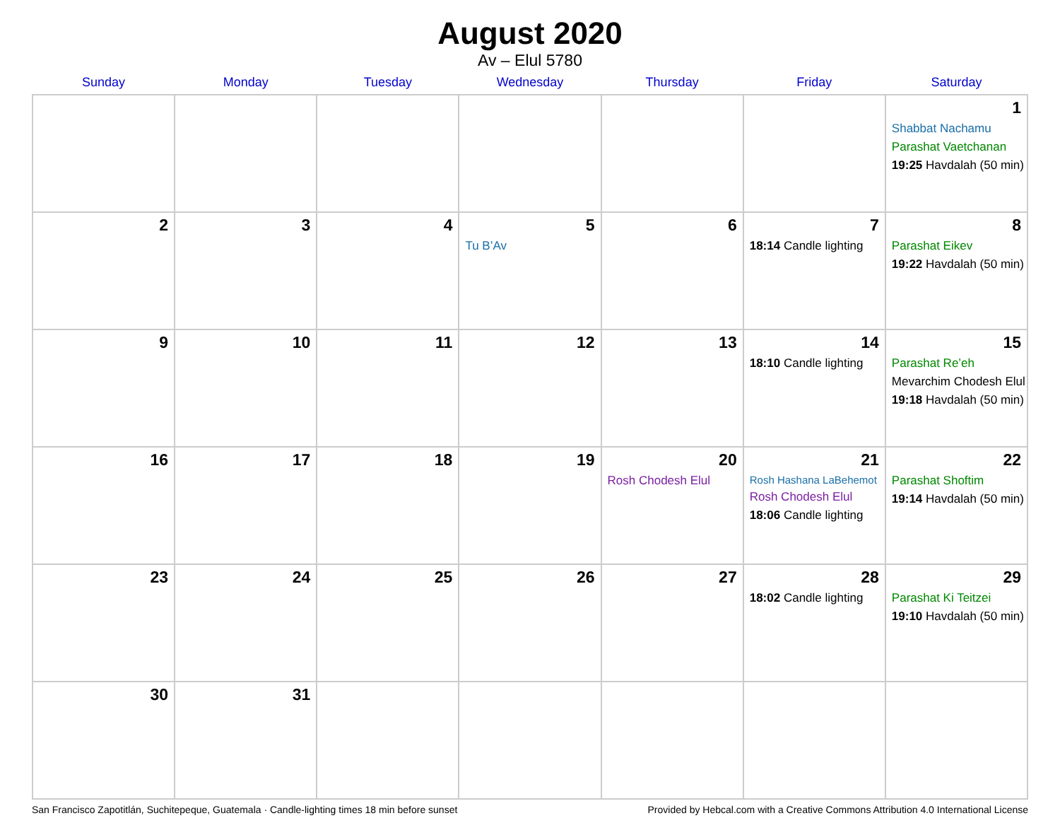August 2020
Av – Elul 5780
| Sunday | Monday | Tuesday | Wednesday | Thursday | Friday | Saturday |
| --- | --- | --- | --- | --- | --- | --- |
| | | | | | | 1 Shabbat Nachamu Parashat Vaetchanan 19:25 Havdalah (50 min) |
| 2 | 3 | 4 | 5 Tu B’Av | 6 | 7 18:14 Candle lighting | 8 Parashat Eikev 19:22 Havdalah (50 min) |
| 9 | 10 | 11 | 12 | 13 | 14 18:10 Candle lighting | 15 Parashat Re’eh Mevarchim Chodesh Elul 19:18 Havdalah (50 min) |
| 16 | 17 | 18 | 19 | 20 Rosh Chodesh Elul | 21 Rosh Hashana LaBehemot Rosh Chodesh Elul 18:06 Candle lighting | 22 Parashat Shoftim 19:14 Havdalah (50 min) |
| 23 | 24 | 25 | 26 | 27 | 28 18:02 Candle lighting | 29 Parashat Ki Teitzei 19:10 Havdalah (50 min) |
| 30 | 31 | | | | | |
San Francisco Zapotitlán, Suchitepeque, Guatemala · Candle-lighting times 18 min before sunset Provided by Hebcal.com with a Creative Commons Attribution 4.0 International License